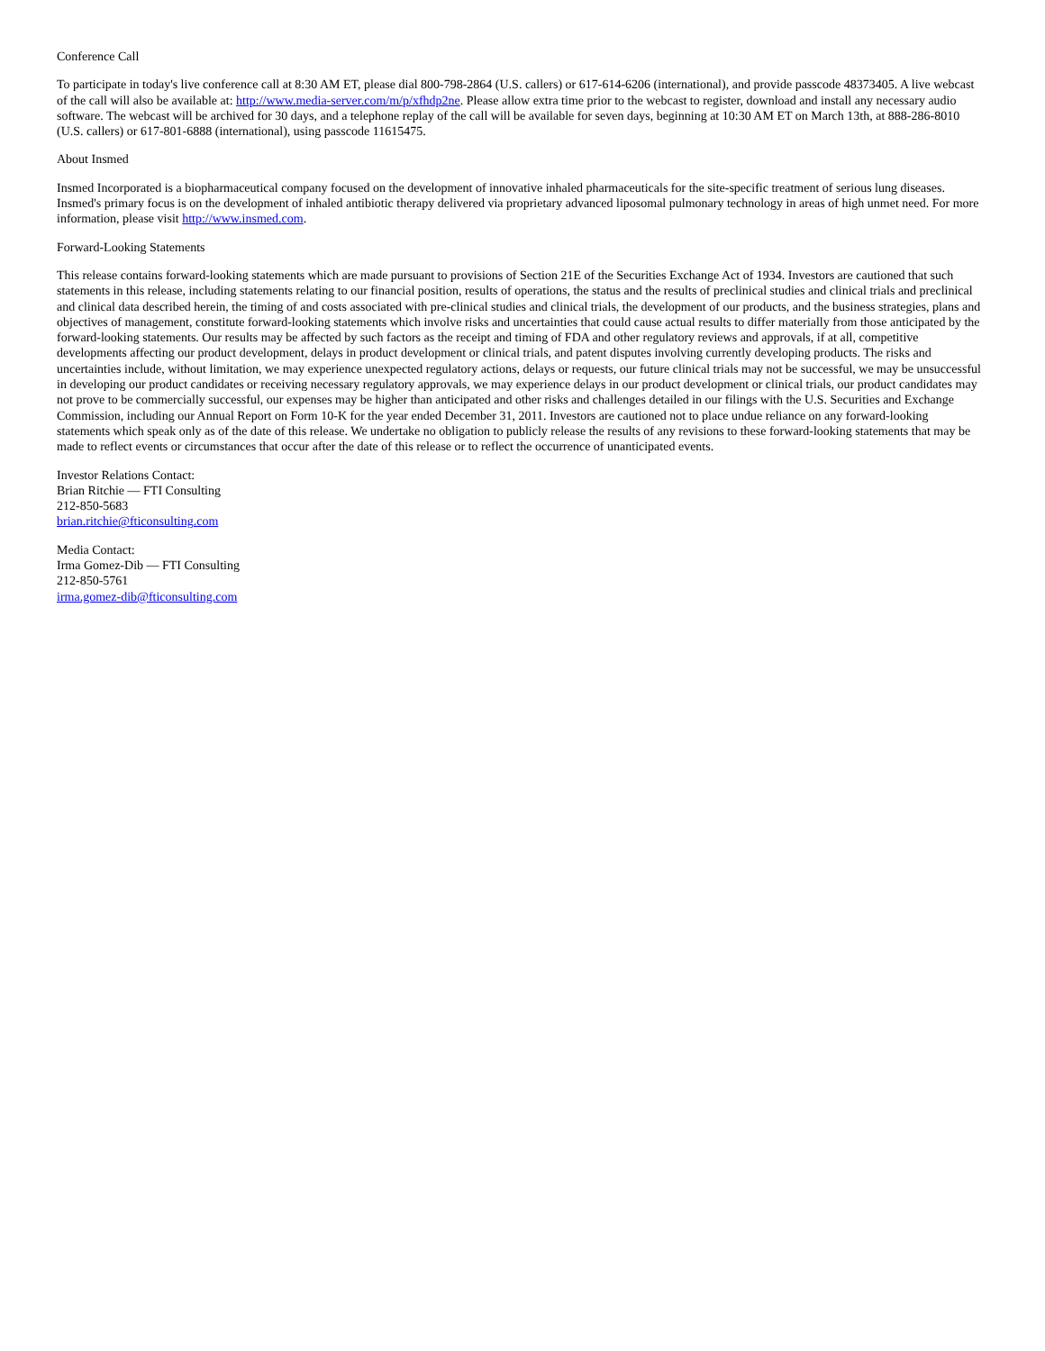Conference Call
To participate in today's live conference call at 8:30 AM ET, please dial 800-798-2864 (U.S. callers) or 617-614-6206 (international), and provide passcode 48373405. A live webcast of the call will also be available at: http://www.media-server.com/m/p/xfhdp2ne. Please allow extra time prior to the webcast to register, download and install any necessary audio software. The webcast will be archived for 30 days, and a telephone replay of the call will be available for seven days, beginning at 10:30 AM ET on March 13th, at 888-286-8010 (U.S. callers) or 617-801-6888 (international), using passcode 11615475.
About Insmed
Insmed Incorporated is a biopharmaceutical company focused on the development of innovative inhaled pharmaceuticals for the site-specific treatment of serious lung diseases. Insmed's primary focus is on the development of inhaled antibiotic therapy delivered via proprietary advanced liposomal pulmonary technology in areas of high unmet need. For more information, please visit http://www.insmed.com.
Forward-Looking Statements
This release contains forward-looking statements which are made pursuant to provisions of Section 21E of the Securities Exchange Act of 1934. Investors are cautioned that such statements in this release, including statements relating to our financial position, results of operations, the status and the results of preclinical studies and clinical trials and preclinical and clinical data described herein, the timing of and costs associated with pre-clinical studies and clinical trials, the development of our products, and the business strategies, plans and objectives of management, constitute forward-looking statements which involve risks and uncertainties that could cause actual results to differ materially from those anticipated by the forward-looking statements. Our results may be affected by such factors as the receipt and timing of FDA and other regulatory reviews and approvals, if at all, competitive developments affecting our product development, delays in product development or clinical trials, and patent disputes involving currently developing products. The risks and uncertainties include, without limitation, we may experience unexpected regulatory actions, delays or requests, our future clinical trials may not be successful, we may be unsuccessful in developing our product candidates or receiving necessary regulatory approvals, we may experience delays in our product development or clinical trials, our product candidates may not prove to be commercially successful, our expenses may be higher than anticipated and other risks and challenges detailed in our filings with the U.S. Securities and Exchange Commission, including our Annual Report on Form 10-K for the year ended December 31, 2011. Investors are cautioned not to place undue reliance on any forward-looking statements which speak only as of the date of this release. We undertake no obligation to publicly release the results of any revisions to these forward-looking statements that may be made to reflect events or circumstances that occur after the date of this release or to reflect the occurrence of unanticipated events.
Investor Relations Contact:
Brian Ritchie — FTI Consulting
212-850-5683
brian.ritchie@fticonsulting.com
Media Contact:
Irma Gomez-Dib — FTI Consulting
212-850-5761
irma.gomez-dib@fticonsulting.com